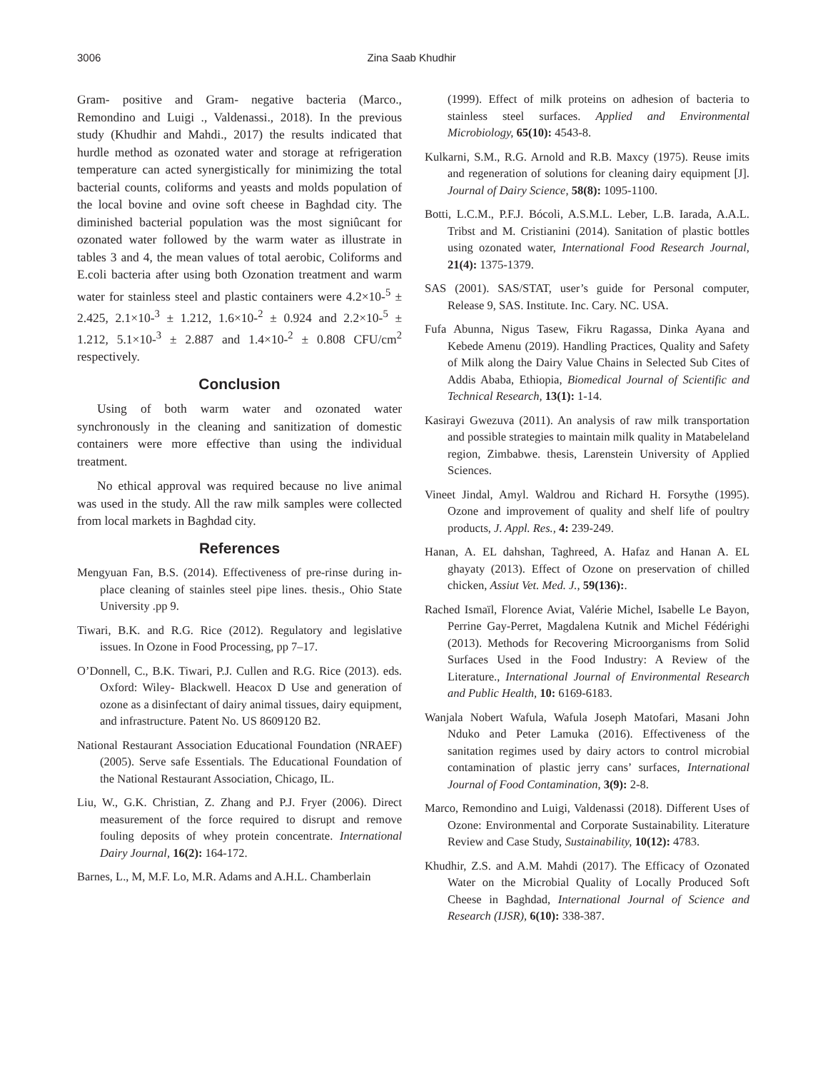3006 Zina Saab Khudhir
Gram- positive and Gram- negative bacteria (Marco., Remondino and Luigi ., Valdenassi., 2018). In the previous study (Khudhir and Mahdi., 2017) the results indicated that hurdle method as ozonated water and storage at refrigeration temperature can acted synergistically for minimizing the total bacterial counts, coliforms and yeasts and molds population of the local bovine and ovine soft cheese in Baghdad city. The diminished bacterial population was the most signiûcant for ozonated water followed by the warm water as illustrate in tables 3 and 4, the mean values of total aerobic, Coliforms and E.coli bacteria after using both Ozonation treatment and warm water for stainless steel and plastic containers were 4.2×10-<sup>5</sup> ± 2.425, 2.1×10-<sup>3</sup> ± 1.212, 1.6×10-<sup>2</sup> ± 0.924 and 2.2×10-<sup>5</sup> ± 1.212, 5.1×10-<sup>3</sup> ± 2.887 and 1.4×10-<sup>2</sup> ± 0.808 CFU/cm<sup>2</sup> respectively.
Conclusion
Using of both warm water and ozonated water synchronously in the cleaning and sanitization of domestic containers were more effective than using the individual treatment.
No ethical approval was required because no live animal was used in the study. All the raw milk samples were collected from local markets in Baghdad city.
References
Mengyuan Fan, B.S. (2014). Effectiveness of pre-rinse during in-place cleaning of stainles steel pipe lines. thesis., Ohio State University .pp 9.
Tiwari, B.K. and R.G. Rice (2012). Regulatory and legislative issues. In Ozone in Food Processing, pp 7–17.
O’Donnell, C., B.K. Tiwari, P.J. Cullen and R.G. Rice (2013). eds. Oxford: Wiley- Blackwell. Heacox D Use and generation of ozone as a disinfectant of dairy animal tissues, dairy equipment, and infrastructure. Patent No. US 8609120 B2.
National Restaurant Association Educational Foundation (NRAEF) (2005). Serve safe Essentials. The Educational Foundation of the National Restaurant Association, Chicago, IL.
Liu, W., G.K. Christian, Z. Zhang and P.J. Fryer (2006). Direct measurement of the force required to disrupt and remove fouling deposits of whey protein concentrate. International Dairy Journal, 16(2): 164-172.
Barnes, L., M, M.F. Lo, M.R. Adams and A.H.L. Chamberlain
(1999). Effect of milk proteins on adhesion of bacteria to stainless steel surfaces. Applied and Environmental Microbiology, 65(10): 4543-8.
Kulkarni, S.M., R.G. Arnold and R.B. Maxcy (1975). Reuse imits and regeneration of solutions for cleaning dairy equipment [J]. Journal of Dairy Science, 58(8): 1095-1100.
Botti, L.C.M., P.F.J. Bócoli, A.S.M.L. Leber, L.B. Iarada, A.A.L. Tribst and M. Cristianini (2014). Sanitation of plastic bottles using ozonated water, International Food Research Journal, 21(4): 1375-1379.
SAS (2001). SAS/STAT, user’s guide for Personal computer, Release 9, SAS. Institute. Inc. Cary. NC. USA.
Fufa Abunna, Nigus Tasew, Fikru Ragassa, Dinka Ayana and Kebede Amenu (2019). Handling Practices, Quality and Safety of Milk along the Dairy Value Chains in Selected Sub Cites of Addis Ababa, Ethiopia, Biomedical Journal of Scientific and Technical Research, 13(1): 1-14.
Kasirayi Gwezuva (2011). An analysis of raw milk transportation and possible strategies to maintain milk quality in Matabeleland region, Zimbabwe. thesis, Larenstein University of Applied Sciences.
Vineet Jindal, Amyl. Waldrou and Richard H. Forsythe (1995). Ozone and improvement of quality and shelf life of poultry products, J. Appl. Res., 4: 239-249.
Hanan, A. EL dahshan, Taghreed, A. Hafaz and Hanan A. EL ghayaty (2013). Effect of Ozone on preservation of chilled chicken, Assiut Vet. Med. J., 59(136):.
Rached Ismaïl, Florence Aviat, Valérie Michel, Isabelle Le Bayon, Perrine Gay-Perret, Magdalena Kutnik and Michel Fédérighi (2013). Methods for Recovering Microorganisms from Solid Surfaces Used in the Food Industry: A Review of the Literature., International Journal of Environmental Research and Public Health, 10: 6169-6183.
Wanjala Nobert Wafula, Wafula Joseph Matofari, Masani John Nduko and Peter Lamuka (2016). Effectiveness of the sanitation regimes used by dairy actors to control microbial contamination of plastic jerry cans’ surfaces, International Journal of Food Contamination, 3(9): 2-8.
Marco, Remondino and Luigi, Valdenassi (2018). Different Uses of Ozone: Environmental and Corporate Sustainability. Literature Review and Case Study, Sustainability, 10(12): 4783.
Khudhir, Z.S. and A.M. Mahdi (2017). The Efficacy of Ozonated Water on the Microbial Quality of Locally Produced Soft Cheese in Baghdad, International Journal of Science and Research (IJSR), 6(10): 338-387.